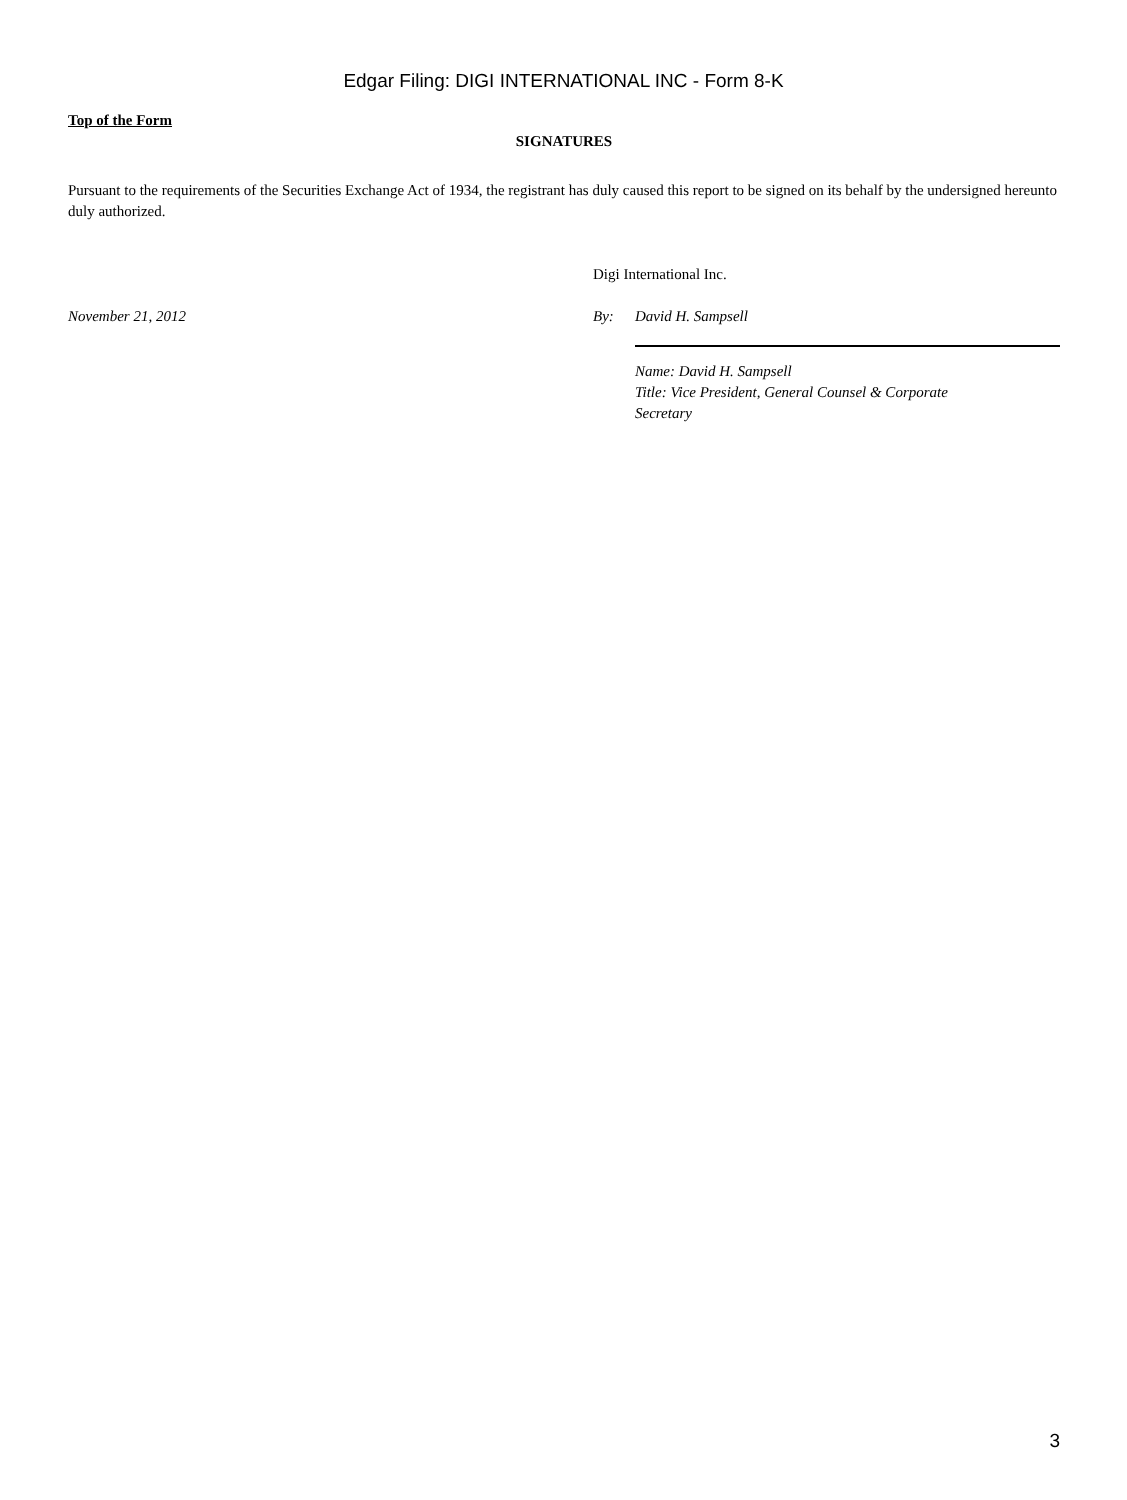Edgar Filing: DIGI INTERNATIONAL INC - Form 8-K
Top of the Form
SIGNATURES
Pursuant to the requirements of the Securities Exchange Act of 1934, the registrant has duly caused this report to be signed on its behalf by the undersigned hereunto duly authorized.
| | Digi International Inc. | |
| November 21, 2012 | By: | David H. Sampsell |
| | | Name: David H. Sampsell Title: Vice President, General Counsel & Corporate Secretary |
3